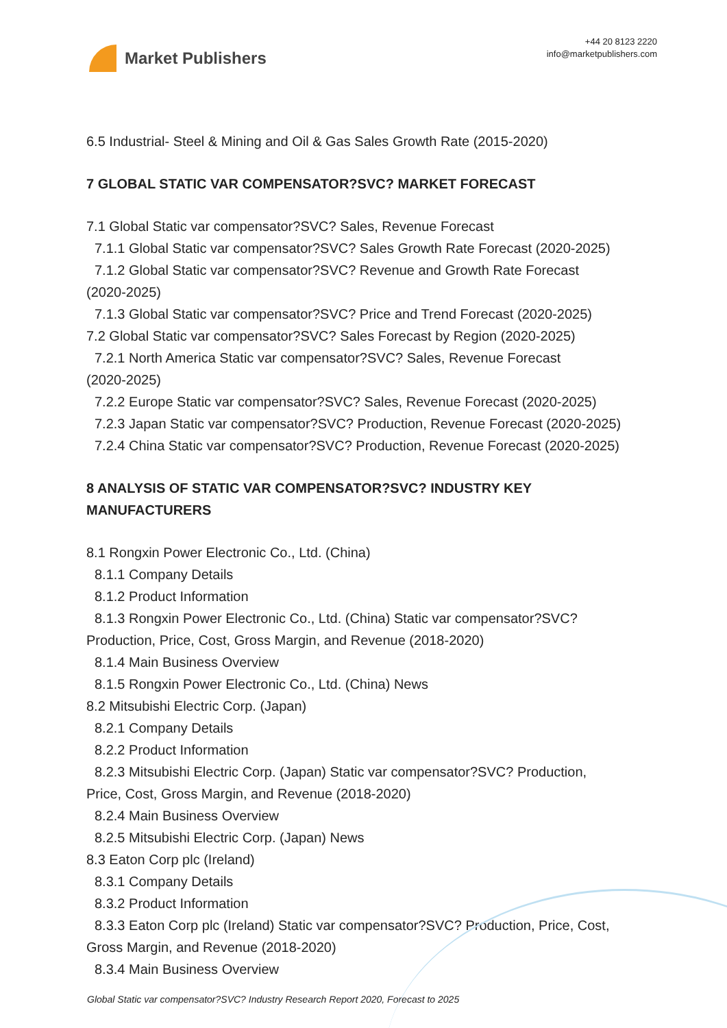Market Publishers
+44 20 8123 2220
info@marketpublishers.com
6.5 Industrial- Steel & Mining and Oil & Gas Sales Growth Rate (2015-2020)
7 GLOBAL STATIC VAR COMPENSATOR?SVC? MARKET FORECAST
7.1 Global Static var compensator?SVC? Sales, Revenue Forecast
7.1.1 Global Static var compensator?SVC? Sales Growth Rate Forecast (2020-2025)
7.1.2 Global Static var compensator?SVC? Revenue and Growth Rate Forecast
(2020-2025)
7.1.3 Global Static var compensator?SVC? Price and Trend Forecast (2020-2025)
7.2 Global Static var compensator?SVC? Sales Forecast by Region (2020-2025)
7.2.1 North America Static var compensator?SVC? Sales, Revenue Forecast
(2020-2025)
7.2.2 Europe Static var compensator?SVC? Sales, Revenue Forecast (2020-2025)
7.2.3 Japan Static var compensator?SVC? Production, Revenue Forecast (2020-2025)
7.2.4 China Static var compensator?SVC? Production, Revenue Forecast (2020-2025)
8 ANALYSIS OF STATIC VAR COMPENSATOR?SVC? INDUSTRY KEY MANUFACTURERS
8.1 Rongxin Power Electronic Co., Ltd. (China)
8.1.1 Company Details
8.1.2 Product Information
8.1.3 Rongxin Power Electronic Co., Ltd. (China) Static var compensator?SVC?
Production, Price, Cost, Gross Margin, and Revenue (2018-2020)
8.1.4 Main Business Overview
8.1.5 Rongxin Power Electronic Co., Ltd. (China) News
8.2 Mitsubishi Electric Corp. (Japan)
8.2.1 Company Details
8.2.2 Product Information
8.2.3 Mitsubishi Electric Corp. (Japan) Static var compensator?SVC? Production,
Price, Cost, Gross Margin, and Revenue (2018-2020)
8.2.4 Main Business Overview
8.2.5 Mitsubishi Electric Corp. (Japan) News
8.3 Eaton Corp plc (Ireland)
8.3.1 Company Details
8.3.2 Product Information
8.3.3 Eaton Corp plc (Ireland) Static var compensator?SVC? Production, Price, Cost,
Gross Margin, and Revenue (2018-2020)
8.3.4 Main Business Overview
Global Static var compensator?SVC? Industry Research Report 2020, Forecast to 2025